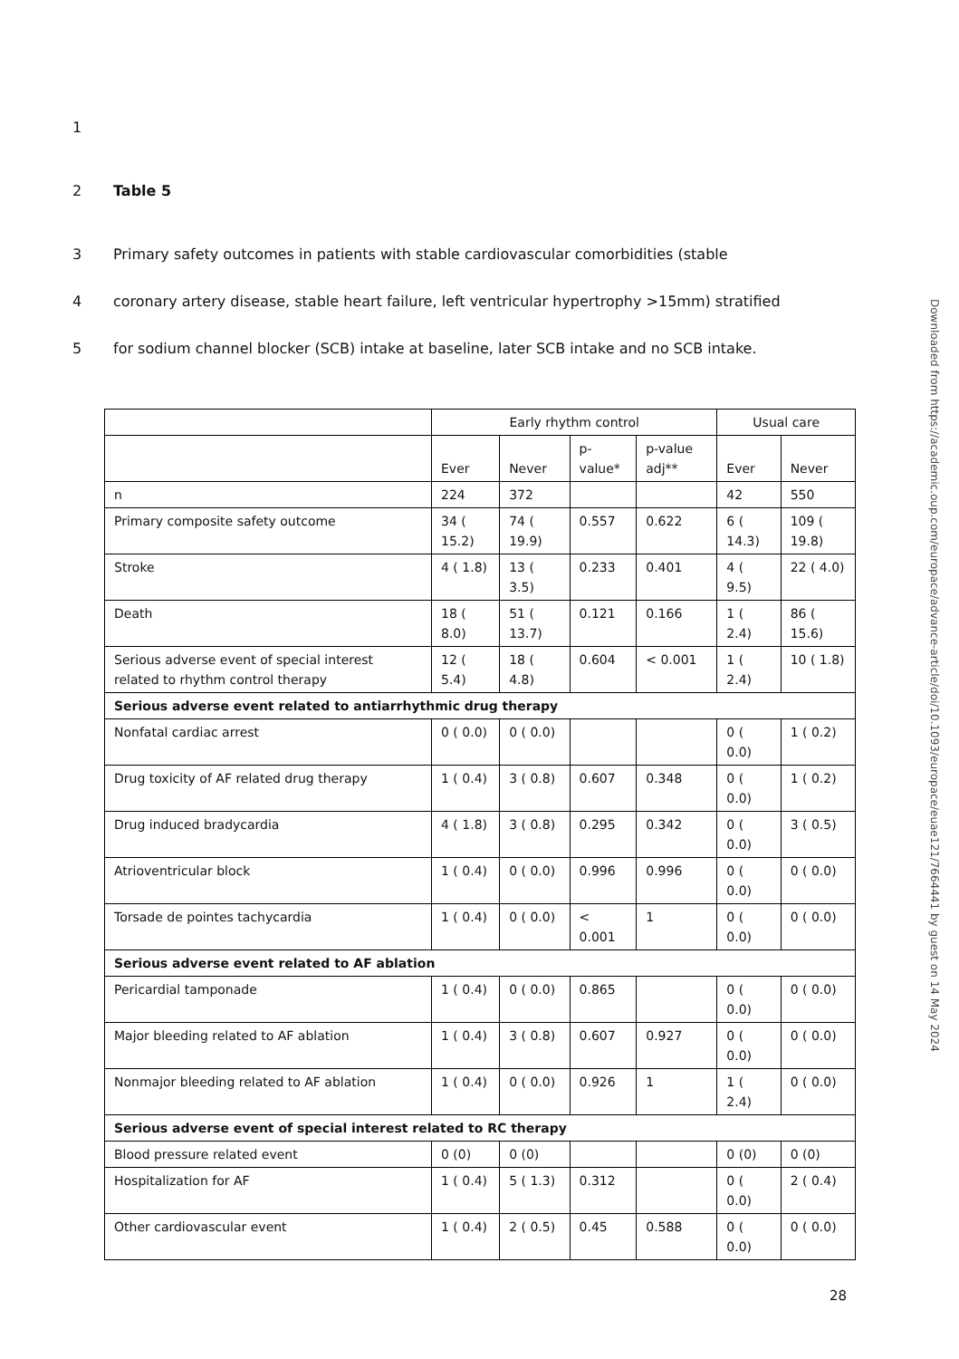1
2 Table 5
3 Primary safety outcomes in patients with stable cardiovascular comorbidities (stable
4 coronary artery disease, stable heart failure, left ventricular hypertrophy >15mm) stratified
5 for sodium channel blocker (SCB) intake at baseline, later SCB intake and no SCB intake.
| | Early rhythm control | | | | Usual care | |
| --- | --- | --- | --- | --- | --- | --- |
| | Ever | Never | p-value* | p-value adj** | Ever | Never |
| n | 224 | 372 | | | 42 | 550 |
| Primary composite safety outcome | 34 ( 15.2) | 74 ( 19.9) | 0.557 | 0.622 | 6 ( 14.3) | 109 ( 19.8) |
| Stroke | 4 ( 1.8) | 13 ( 3.5) | 0.233 | 0.401 | 4 ( 9.5) | 22 ( 4.0) |
| Death | 18 ( 8.0) | 51 ( 13.7) | 0.121 | 0.166 | 1 ( 2.4) | 86 ( 15.6) |
| Serious adverse event of special interest related to rhythm control therapy | 12 ( 5.4) | 18 ( 4.8) | 0.604 | < 0.001 | 1 ( 2.4) | 10 ( 1.8) |
| Serious adverse event related to antiarrhythmic drug therapy | | | | | | |
| Nonfatal cardiac arrest | 0 ( 0.0) | 0 ( 0.0) | | | 0 ( 0.0) | 1 ( 0.2) |
| Drug toxicity of AF related drug therapy | 1 ( 0.4) | 3 ( 0.8) | 0.607 | 0.348 | 0 ( 0.0) | 1 ( 0.2) |
| Drug induced bradycardia | 4 ( 1.8) | 3 ( 0.8) | 0.295 | 0.342 | 0 ( 0.0) | 3 ( 0.5) |
| Atrioventricular block | 1 ( 0.4) | 0 ( 0.0) | 0.996 | 0.996 | 0 ( 0.0) | 0 ( 0.0) |
| Torsade de pointes tachycardia | 1 ( 0.4) | 0 ( 0.0) | < 0.001 | 1 | 0 ( 0.0) | 0 ( 0.0) |
| Serious adverse event related to AF ablation | | | | | | |
| Pericardial tamponade | 1 ( 0.4) | 0 ( 0.0) | 0.865 | | 0 ( 0.0) | 0 ( 0.0) |
| Major bleeding related to AF ablation | 1 ( 0.4) | 3 ( 0.8) | 0.607 | 0.927 | 0 ( 0.0) | 0 ( 0.0) |
| Nonmajor bleeding related to AF ablation | 1 ( 0.4) | 0 ( 0.0) | 0.926 | 1 | 1 ( 2.4) | 0 ( 0.0) |
| Serious adverse event of special interest related to RC therapy | | | | | | |
| Blood pressure related event | 0 (0) | 0 (0) | | | 0 (0) | 0 (0) |
| Hospitalization for AF | 1 ( 0.4) | 5 ( 1.3) | 0.312 | | 0 ( 0.0) | 2 ( 0.4) |
| Other cardiovascular event | 1 ( 0.4) | 2 ( 0.5) | 0.45 | 0.588 | 0 ( 0.0) | 0 ( 0.0) |
28
Downloaded from https://academic.oup.com/europace/advance-article/doi/10.1093/europace/euae121/7664441 by guest on 14 May 2024